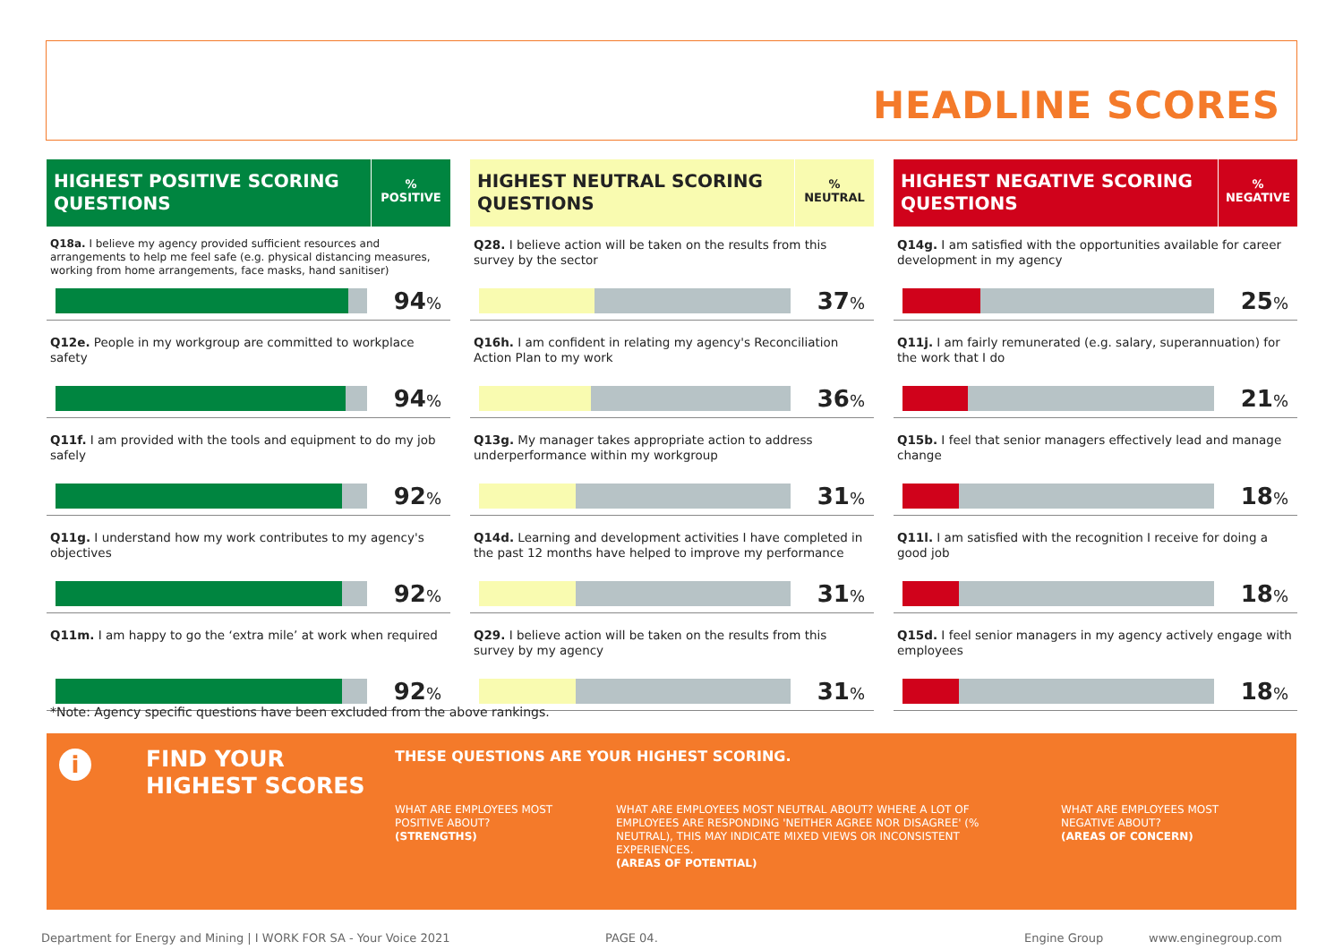HEADLINE SCORES
HIGHEST POSITIVE SCORING QUESTIONS
%
POSITIVE
Q18a. I believe my agency provided sufficient resources and arrangements to help me feel safe (e.g. physical distancing measures, working from home arrangements, face masks, hand sanitiser)
94%
Q12e. People in my workgroup are committed to workplace safety
94%
Q11f. I am provided with the tools and equipment to do my job safely
92%
Q11g. I understand how my work contributes to my agency's objectives
92%
Q11m. I am happy to go the ‘extra mile’ at work when required
92%
HIGHEST NEUTRAL SCORING QUESTIONS
%
NEUTRAL
Q28. I believe action will be taken on the results from this survey by the sector
37%
Q16h. I am confident in relating my agency's Reconciliation Action Plan to my work
36%
Q13g. My manager takes appropriate action to address underperformance within my workgroup
31%
Q14d. Learning and development activities I have completed in the past 12 months have helped to improve my performance
31%
Q29. I believe action will be taken on the results from this survey by my agency
31%
HIGHEST NEGATIVE SCORING QUESTIONS
%
NEGATIVE
Q14g. I am satisfied with the opportunities available for career development in my agency
25%
Q11j. I am fairly remunerated (e.g. salary, superannuation) for the work that I do
21%
Q15b. I feel that senior managers effectively lead and manage change
18%
Q11l. I am satisfied with the recognition I receive for doing a good job
18%
Q15d. I feel senior managers in my agency actively engage with employees
18%
*Note: Agency specific questions have been excluded from the above rankings.
i
FIND YOUR
HIGHEST SCORES
THESE QUESTIONS ARE YOUR HIGHEST SCORING.
WHAT ARE EMPLOYEES MOST POSITIVE ABOUT?
(STRENGTHS)
WHAT ARE EMPLOYEES MOST NEUTRAL ABOUT? WHERE A LOT OF EMPLOYEES ARE RESPONDING 'NEITHER AGREE NOR DISAGREE' (% NEUTRAL), THIS MAY INDICATE MIXED VIEWS OR INCONSISTENT EXPERIENCES.
(AREAS OF POTENTIAL)
WHAT ARE EMPLOYEES MOST NEGATIVE ABOUT?
(AREAS OF CONCERN)
Department for Energy and Mining | I WORK FOR SA - Your Voice 2021
PAGE 04. Engine Group www.enginegroup.com